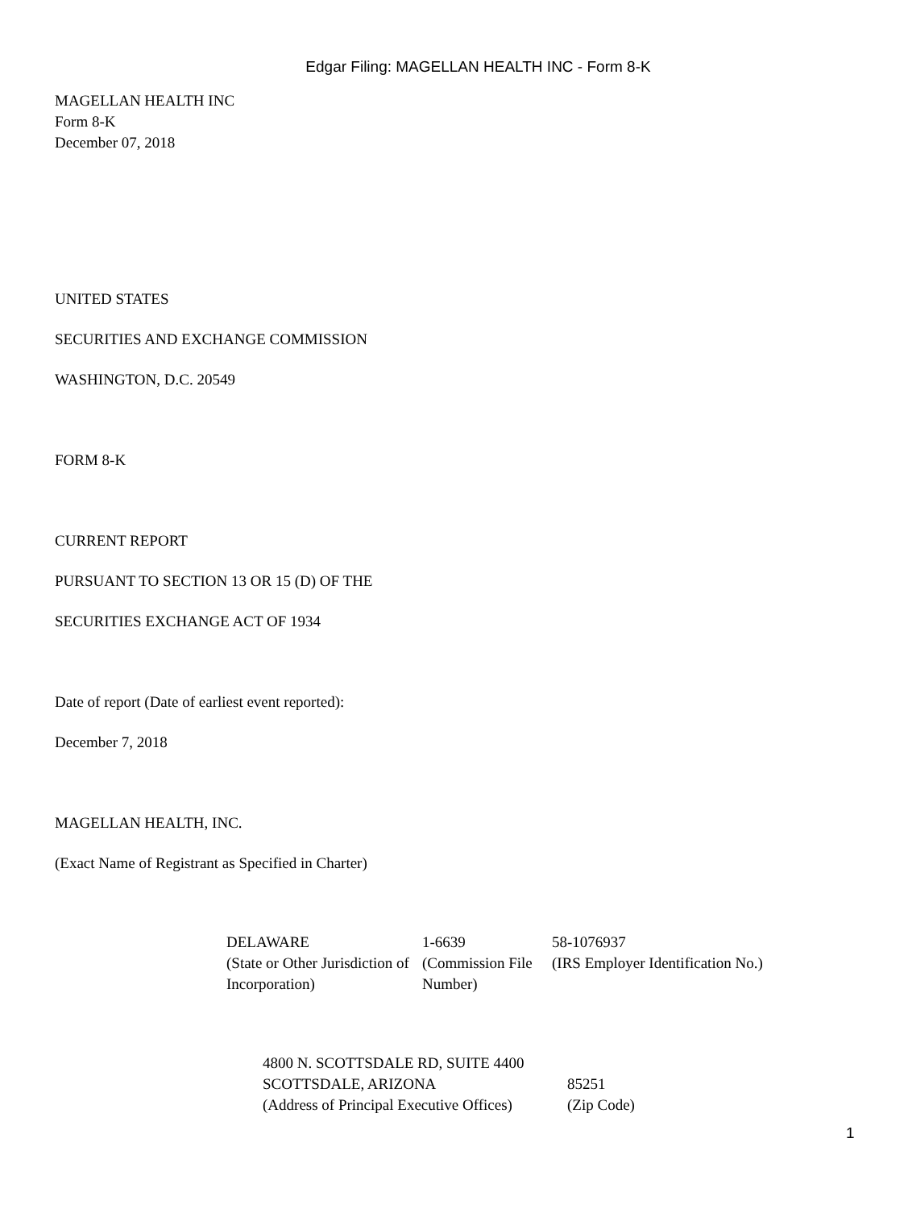Edgar Filing: MAGELLAN HEALTH INC - Form 8-K
MAGELLAN HEALTH INC
Form 8-K
December 07, 2018
UNITED STATES
SECURITIES AND EXCHANGE COMMISSION
WASHINGTON, D.C. 20549
FORM 8-K
CURRENT REPORT
PURSUANT TO SECTION 13 OR 15 (D) OF THE
SECURITIES EXCHANGE ACT OF 1934
Date of report (Date of earliest event reported):
December 7, 2018
MAGELLAN HEALTH, INC.
(Exact Name of Registrant as Specified in Charter)
| DELAWARE | 1-6639 | 58-1076937 |
| (State or Other Jurisdiction of Incorporation) | (Commission File Number) | (IRS Employer Identification No.) |
| 4800 N. SCOTTSDALE RD, SUITE 4400 | |
| SCOTTSDALE, ARIZONA | 85251 |
| (Address of Principal Executive Offices) | (Zip Code) |
1